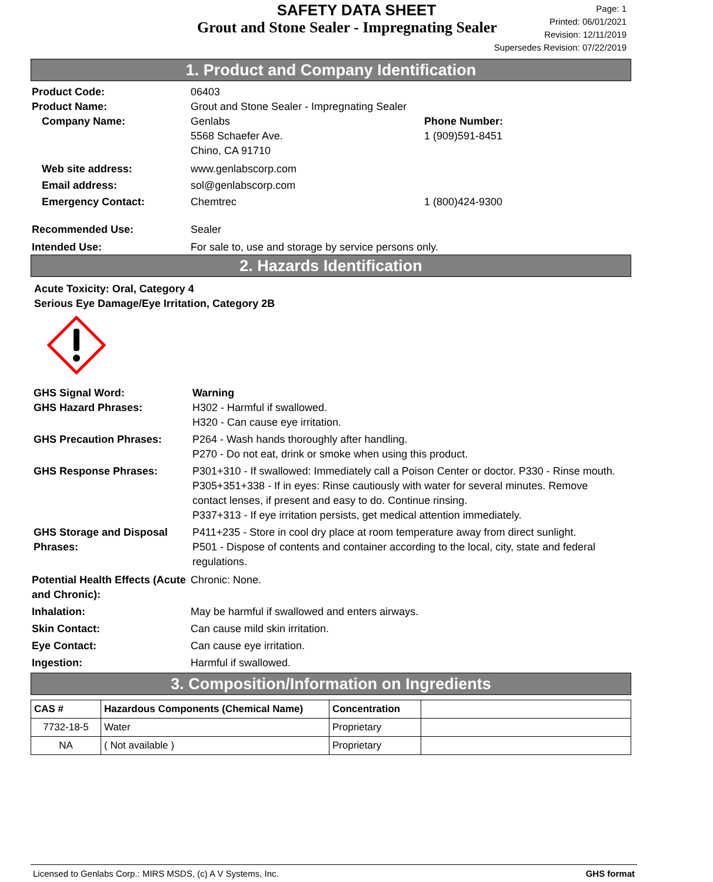SAFETY DATA SHEET
Grout and Stone Sealer - Impregnating Sealer
Page: 1
Printed: 06/01/2021
Revision: 12/11/2019
Supersedes Revision: 07/22/2019
1. Product and Company Identification
Product Code: 06403
Product Name: Grout and Stone Sealer - Impregnating Sealer
Company Name: Genlabs
5568 Schaefer Ave.
Chino, CA 91710
Phone Number:
1 (909)591-8451
Web site address: www.genlabscorp.com
Email address: sol@genlabscorp.com
Emergency Contact: Chemtrec 1 (800)424-9300
Recommended Use: Sealer
Intended Use: For sale to, use and storage by service persons only.
2. Hazards Identification
Acute Toxicity: Oral, Category 4
Serious Eye Damage/Eye Irritation, Category 2B
GHS Signal Word: Warning
GHS Hazard Phrases: H302 - Harmful if swallowed.
H320 - Can cause eye irritation.
GHS Precaution Phrases: P264 - Wash hands thoroughly after handling.
P270 - Do not eat, drink or smoke when using this product.
GHS Response Phrases: P301+310 - If swallowed: Immediately call a Poison Center or doctor. P330 - Rinse mouth.
P305+351+338 - If in eyes: Rinse cautiously with water for several minutes. Remove contact lenses, if present and easy to do. Continue rinsing.
P337+313 - If eye irritation persists, get medical attention immediately.
GHS Storage and Disposal Phrases:
P411+235 - Store in cool dry place at room temperature away from direct sunlight.
P501 - Dispose of contents and container according to the local, city, state and federal regulations.
Potential Health Effects (Acute and Chronic):
Chronic: None.
Inhalation: May be harmful if swallowed and enters airways.
Skin Contact: Can cause mild skin irritation.
Eye Contact: Can cause eye irritation.
Ingestion: Harmful if swallowed.
3. Composition/Information on Ingredients
| CAS # | Hazardous Components (Chemical Name) | Concentration | |
| --- | --- | --- | --- |
| 7732-18-5 | Water | Proprietary | |
| NA | ( Not available ) | Proprietary | |
Licensed to Genlabs Corp.: MIRS MSDS, (c) A V Systems, Inc. GHS format